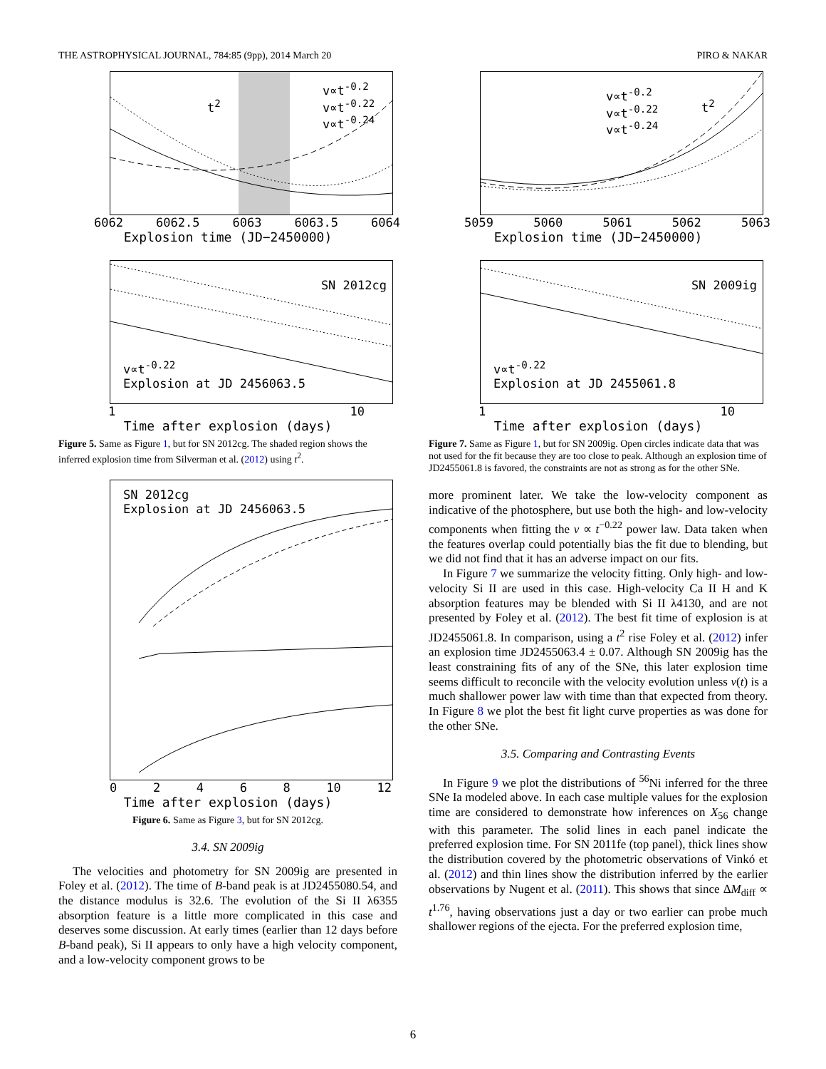THE ASTROPHYSICAL JOURNAL, 784:85 (9pp), 2014 March 20 PIRO & NAKAR
v∝t<sup>-0.2</sup>
v∝t<sup>-0.22</sup>
v∝t<sup>-0.24</sup>
t<sup>2</sup>
6062 6062.5 6063 6063.5 6064
Explosion time (JD−2450000)
SN 2012cg
v∝t<sup>-0.22</sup>
Explosion at JD 2456063.5
1 10
Time after explosion (days)
Figure 5. Same as Figure 1, but for SN 2012cg. The shaded region shows the inferred explosion time from Silverman et al. (2012) using t<sup>2</sup>.
SN 2012cg
Explosion at JD 2456063.5
02468 10 12
Time after explosion (days)
Figure 6. Same as Figure 3, but for SN 2012cg.
3.4. SN 2009ig
The velocities and photometry for SN 2009ig are presented in Foley et al. (2012). The time of B-band peak is at JD2455080.54, and the distance modulus is 32.6. The evolution of the Si II λ6355 absorption feature is a little more complicated in this case and deserves some discussion. At early times (earlier than 12 days before B-band peak), Si II appears to only have a high velocity component, and a low-velocity component grows to be
v∝t<sup>-0.2</sup>
v∝t<sup>-0.22</sup>
v∝t<sup>-0.24</sup>
t<sup>2</sup>
5059 5060 5061 5062 5063
Explosion time (JD−2450000)
SN 2009ig
v∝t<sup>-0.22</sup>
Explosion at JD 2455061.8
1 10
Time after explosion (days)
Figure 7. Same as Figure 1, but for SN 2009ig. Open circles indicate data that was not used for the fit because they are too close to peak. Although an explosion time of JD2455061.8 is favored, the constraints are not as strong as for the other SNe.
more prominent later. We take the low-velocity component as indicative of the photosphere, but use both the high- and low-velocity components when fitting the v ∝ t<sup>−0.22</sup> power law. Data taken when the features overlap could potentially bias the fit due to blending, but we did not find that it has an adverse impact on our fits.
In Figure 7 we summarize the velocity fitting. Only high- and low-velocity Si II are used in this case. High-velocity Ca II H and K absorption features may be blended with Si II λ4130, and are not presented by Foley et al. (2012). The best fit time of explosion is at JD2455061.8. In comparison, using a t<sup>2</sup> rise Foley et al. (2012) infer an explosion time JD2455063.4 ± 0.07. Although SN 2009ig has the least constraining fits of any of the SNe, this later explosion time seems difficult to reconcile with the velocity evolution unless v(t) is a much shallower power law with time than that expected from theory. In Figure 8 we plot the best fit light curve properties as was done for the other SNe.
3.5. Comparing and Contrasting Events
In Figure 9 we plot the distributions of <sup>56</sup>Ni inferred for the three SNe Ia modeled above. In each case multiple values for the explosion time are considered to demonstrate how inferences on X<sub>56</sub> change with this parameter. The solid lines in each panel indicate the preferred explosion time. For SN 2011fe (top panel), thick lines show the distribution covered by the photometric observations of Vinkó et al. (2012) and thin lines show the distribution inferred by the earlier observations by Nugent et al. (2011). This shows that since ΔM<sub>diff</sub> ∝ t<sup>1.76</sup>, having observations just a day or two earlier can probe much shallower regions of the ejecta. For the preferred explosion time,
6